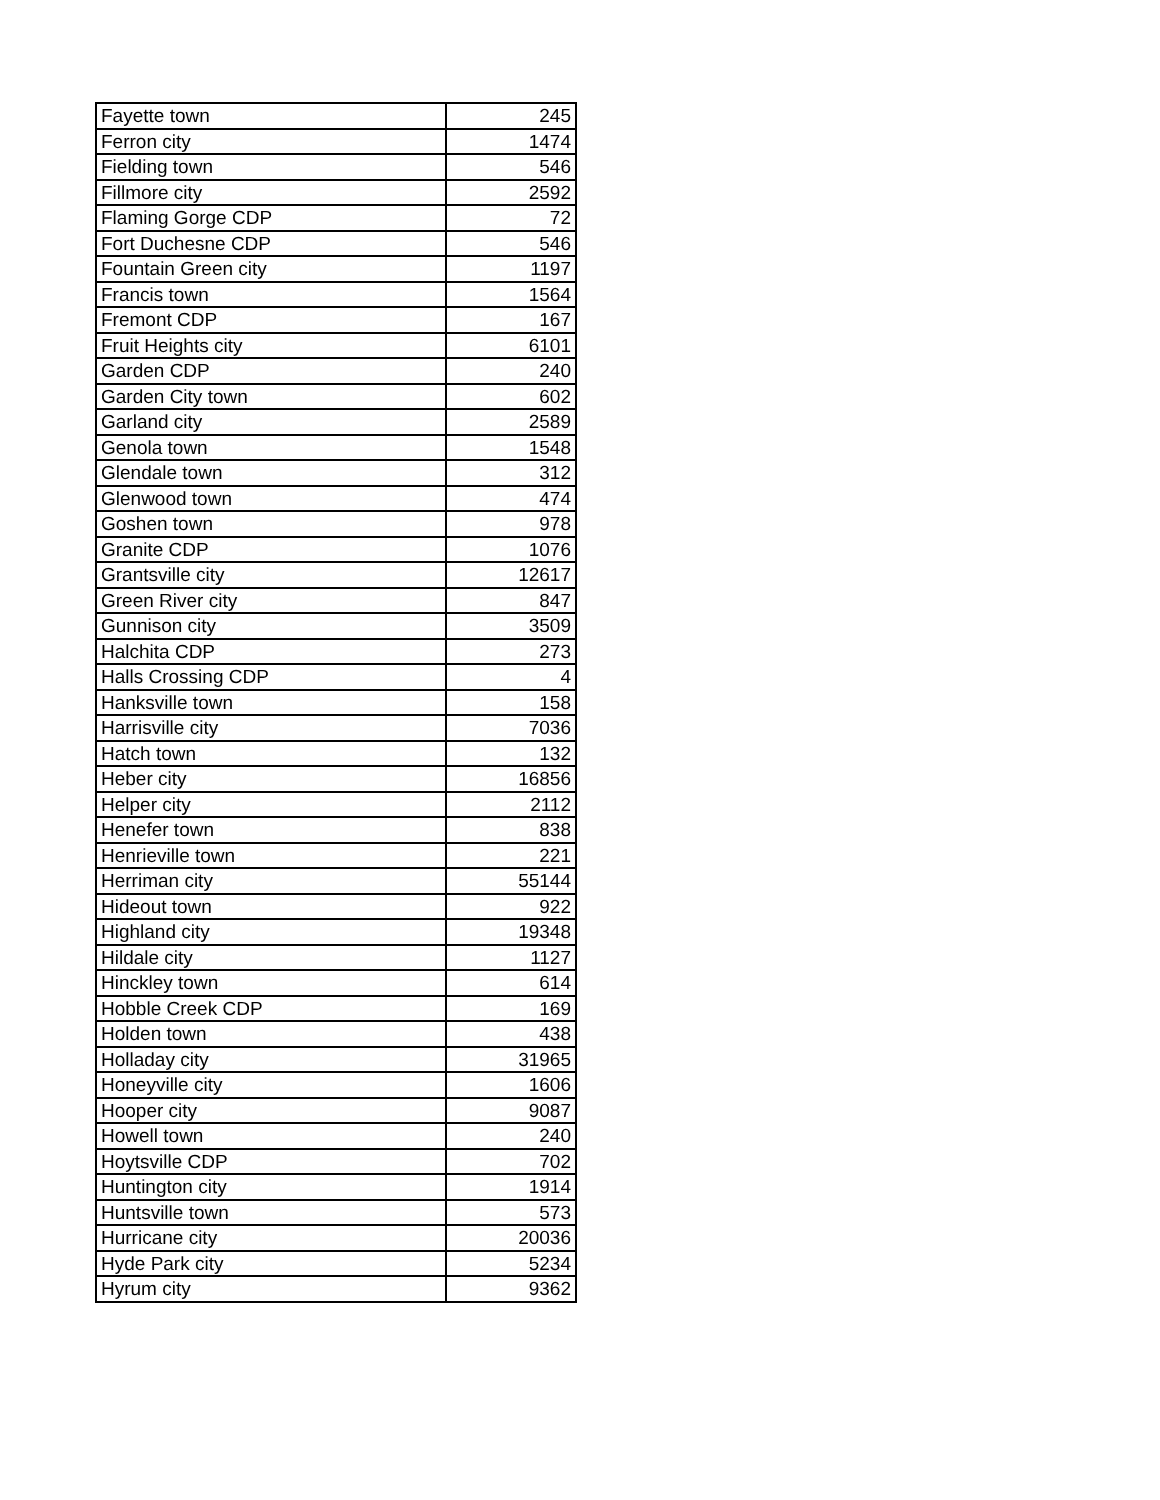| Fayette town | 245 |
| Ferron city | 1474 |
| Fielding town | 546 |
| Fillmore city | 2592 |
| Flaming Gorge CDP | 72 |
| Fort Duchesne CDP | 546 |
| Fountain Green city | 1197 |
| Francis town | 1564 |
| Fremont CDP | 167 |
| Fruit Heights city | 6101 |
| Garden CDP | 240 |
| Garden City town | 602 |
| Garland city | 2589 |
| Genola town | 1548 |
| Glendale town | 312 |
| Glenwood town | 474 |
| Goshen town | 978 |
| Granite CDP | 1076 |
| Grantsville city | 12617 |
| Green River city | 847 |
| Gunnison city | 3509 |
| Halchita CDP | 273 |
| Halls Crossing CDP | 4 |
| Hanksville town | 158 |
| Harrisville city | 7036 |
| Hatch town | 132 |
| Heber city | 16856 |
| Helper city | 2112 |
| Henefer town | 838 |
| Henrieville town | 221 |
| Herriman city | 55144 |
| Hideout town | 922 |
| Highland city | 19348 |
| Hildale city | 1127 |
| Hinckley town | 614 |
| Hobble Creek CDP | 169 |
| Holden town | 438 |
| Holladay city | 31965 |
| Honeyville city | 1606 |
| Hooper city | 9087 |
| Howell town | 240 |
| Hoytsville CDP | 702 |
| Huntington city | 1914 |
| Huntsville town | 573 |
| Hurricane city | 20036 |
| Hyde Park city | 5234 |
| Hyrum city | 9362 |